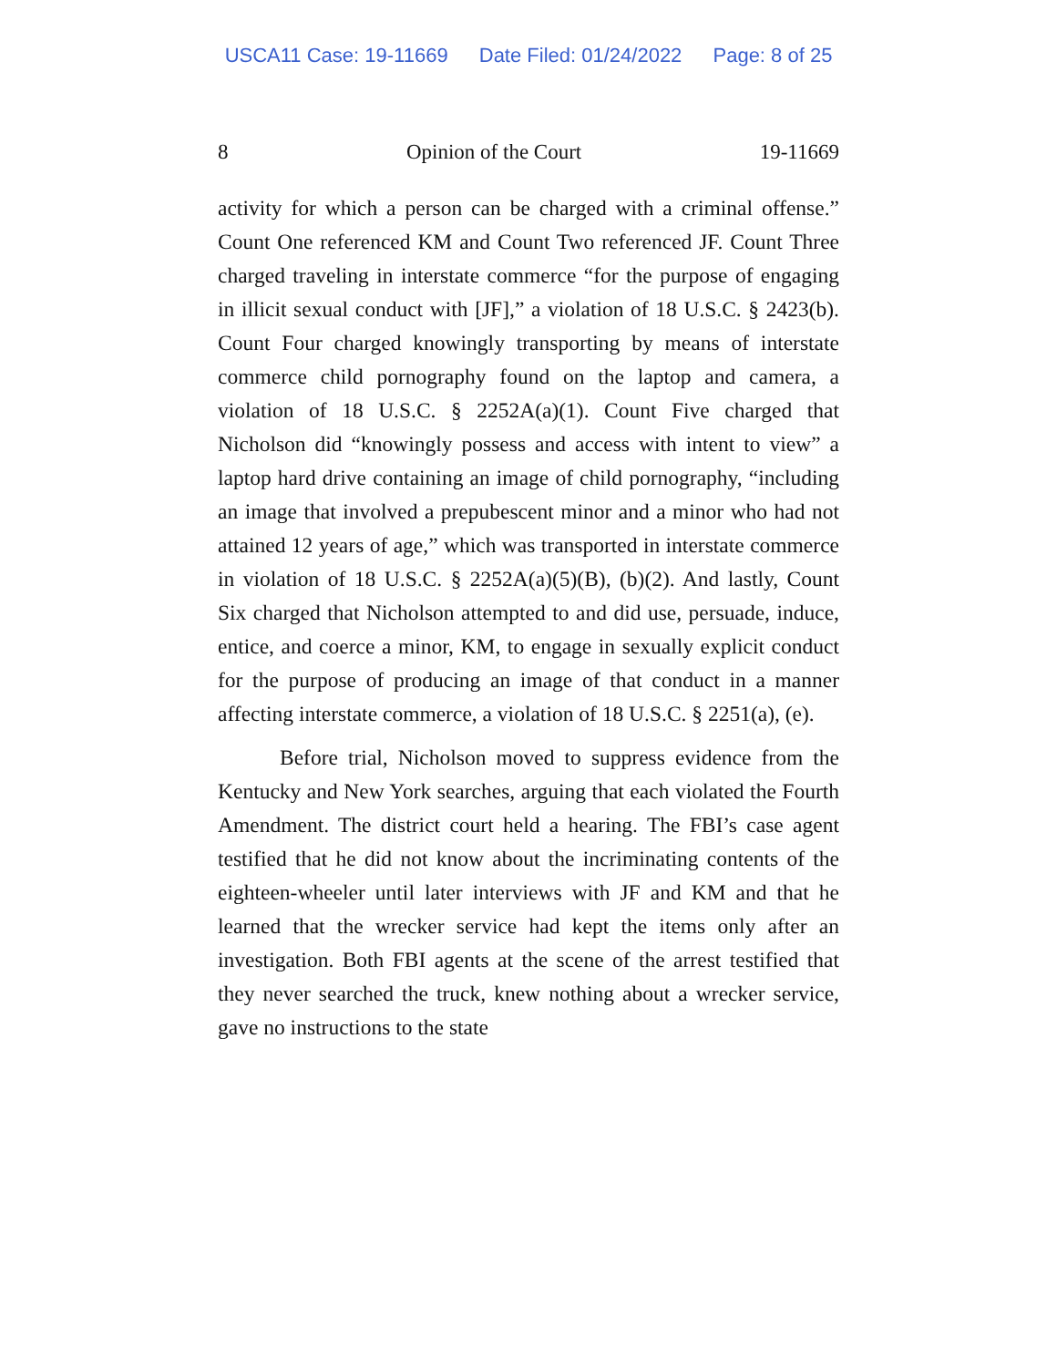USCA11 Case: 19-11669 Date Filed: 01/24/2022 Page: 8 of 25
8 Opinion of the Court 19-11669
activity for which a person can be charged with a criminal offense.” Count One referenced KM and Count Two referenced JF. Count Three charged traveling in interstate commerce “for the purpose of engaging in illicit sexual conduct with [JF],” a violation of 18 U.S.C. § 2423(b). Count Four charged knowingly transporting by means of interstate commerce child pornography found on the laptop and camera, a violation of 18 U.S.C. § 2252A(a)(1). Count Five charged that Nicholson did “knowingly possess and access with intent to view” a laptop hard drive containing an image of child pornography, “including an image that involved a prepubescent minor and a minor who had not attained 12 years of age,” which was transported in interstate commerce in violation of 18 U.S.C. § 2252A(a)(5)(B), (b)(2). And lastly, Count Six charged that Nicholson attempted to and did use, persuade, induce, entice, and coerce a minor, KM, to engage in sexually explicit conduct for the purpose of producing an image of that conduct in a manner affecting interstate commerce, a violation of 18 U.S.C. § 2251(a), (e).
Before trial, Nicholson moved to suppress evidence from the Kentucky and New York searches, arguing that each violated the Fourth Amendment. The district court held a hearing. The FBI’s case agent testified that he did not know about the incriminating contents of the eighteen-wheeler until later interviews with JF and KM and that he learned that the wrecker service had kept the items only after an investigation. Both FBI agents at the scene of the arrest testified that they never searched the truck, knew nothing about a wrecker service, gave no instructions to the state